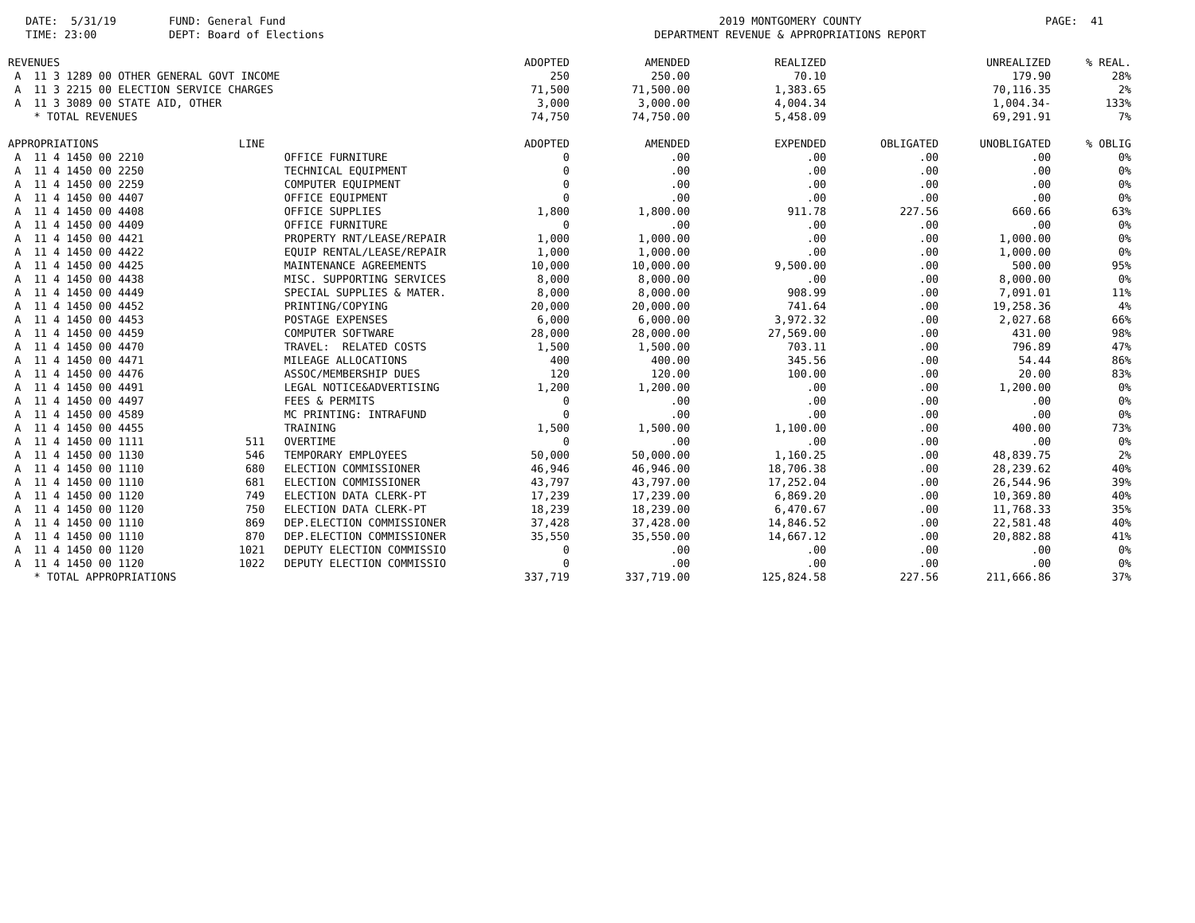DATE: 5/31/19 TIME: 23:00
FUND: General Fund DEPT: Board of Elections
2019 MONTGOMERY COUNTY DEPARTMENT REVENUE & APPROPRIATIONS REPORT
PAGE: 41
| REVENUES | | | ADOPTED | AMENDED | REALIZED | | UNREALIZED | % REAL. |
| --- | --- | --- | --- | --- | --- | --- | --- | --- |
| A 11 3 1289 00 OTHER GENERAL GOVT INCOME | | | 250 | 250.00 | 70.10 | | 179.90 | 28% |
| A 11 3 2215 00 ELECTION SERVICE CHARGES | | | 71,500 | 71,500.00 | 1,383.65 | | 70,116.35 | 2% |
| A 11 3 3089 00 STATE AID, OTHER | | | 3,000 | 3,000.00 | 4,004.34 | | 1,004.34- | 133% |
| * TOTAL REVENUES | | | 74,750 | 74,750.00 | 5,458.09 | | 69,291.91 | 7% |
| APPROPRIATIONS | LINE | | ADOPTED | AMENDED | EXPENDED | OBLIGATED | UNOBLIGATED | % OBLIG |
| A 11 4 1450 00 2210 | | OFFICE FURNITURE | 0 | .00 | .00 | .00 | .00 | 0% |
| A 11 4 1450 00 2250 | | TECHNICAL EQUIPMENT | 0 | .00 | .00 | .00 | .00 | 0% |
| A 11 4 1450 00 2259 | | COMPUTER EQUIPMENT | 0 | .00 | .00 | .00 | .00 | 0% |
| A 11 4 1450 00 4407 | | OFFICE EQUIPMENT | 0 | .00 | .00 | .00 | .00 | 0% |
| A 11 4 1450 00 4408 | | OFFICE SUPPLIES | 1,800 | 1,800.00 | 911.78 | 227.56 | 660.66 | 63% |
| A 11 4 1450 00 4409 | | OFFICE FURNITURE | 0 | .00 | .00 | .00 | .00 | 0% |
| A 11 4 1450 00 4421 | | PROPERTY RNT/LEASE/REPAIR | 1,000 | 1,000.00 | .00 | .00 | 1,000.00 | 0% |
| A 11 4 1450 00 4422 | | EQUIP RENTAL/LEASE/REPAIR | 1,000 | 1,000.00 | .00 | .00 | 1,000.00 | 0% |
| A 11 4 1450 00 4425 | | MAINTENANCE AGREEMENTS | 10,000 | 10,000.00 | 9,500.00 | .00 | 500.00 | 95% |
| A 11 4 1450 00 4438 | | MISC. SUPPORTING SERVICES | 8,000 | 8,000.00 | .00 | .00 | 8,000.00 | 0% |
| A 11 4 1450 00 4449 | | SPECIAL SUPPLIES & MATER. | 8,000 | 8,000.00 | 908.99 | .00 | 7,091.01 | 11% |
| A 11 4 1450 00 4452 | | PRINTING/COPYING | 20,000 | 20,000.00 | 741.64 | .00 | 19,258.36 | 4% |
| A 11 4 1450 00 4453 | | POSTAGE EXPENSES | 6,000 | 6,000.00 | 3,972.32 | .00 | 2,027.68 | 66% |
| A 11 4 1450 00 4459 | | COMPUTER SOFTWARE | 28,000 | 28,000.00 | 27,569.00 | .00 | 431.00 | 98% |
| A 11 4 1450 00 4470 | | TRAVEL: RELATED COSTS | 1,500 | 1,500.00 | 703.11 | .00 | 796.89 | 47% |
| A 11 4 1450 00 4471 | | MILEAGE ALLOCATIONS | 400 | 400.00 | 345.56 | .00 | 54.44 | 86% |
| A 11 4 1450 00 4476 | | ASSOC/MEMBERSHIP DUES | 120 | 120.00 | 100.00 | .00 | 20.00 | 83% |
| A 11 4 1450 00 4491 | | LEGAL NOTICE&ADVERTISING | 1,200 | 1,200.00 | .00 | .00 | 1,200.00 | 0% |
| A 11 4 1450 00 4497 | | FEES & PERMITS | 0 | .00 | .00 | .00 | .00 | 0% |
| A 11 4 1450 00 4589 | | MC PRINTING: INTRAFUND | 0 | .00 | .00 | .00 | .00 | 0% |
| A 11 4 1450 00 4455 | | TRAINING | 1,500 | 1,500.00 | 1,100.00 | .00 | 400.00 | 73% |
| A 11 4 1450 00 1111 | 511 | OVERTIME | 0 | .00 | .00 | .00 | .00 | 0% |
| A 11 4 1450 00 1130 | 546 | TEMPORARY EMPLOYEES | 50,000 | 50,000.00 | 1,160.25 | .00 | 48,839.75 | 2% |
| A 11 4 1450 00 1110 | 680 | ELECTION COMMISSIONER | 46,946 | 46,946.00 | 18,706.38 | .00 | 28,239.62 | 40% |
| A 11 4 1450 00 1110 | 681 | ELECTION COMMISSIONER | 43,797 | 43,797.00 | 17,252.04 | .00 | 26,544.96 | 39% |
| A 11 4 1450 00 1120 | 749 | ELECTION DATA CLERK-PT | 17,239 | 17,239.00 | 6,869.20 | .00 | 10,369.80 | 40% |
| A 11 4 1450 00 1120 | 750 | ELECTION DATA CLERK-PT | 18,239 | 18,239.00 | 6,470.67 | .00 | 11,768.33 | 35% |
| A 11 4 1450 00 1110 | 869 | DEP.ELECTION COMMISSIONER | 37,428 | 37,428.00 | 14,846.52 | .00 | 22,581.48 | 40% |
| A 11 4 1450 00 1110 | 870 | DEP.ELECTION COMMISSIONER | 35,550 | 35,550.00 | 14,667.12 | .00 | 20,882.88 | 41% |
| A 11 4 1450 00 1120 | 1021 | DEPUTY ELECTION COMMISSIO | 0 | .00 | .00 | .00 | .00 | 0% |
| A 11 4 1450 00 1120 | 1022 | DEPUTY ELECTION COMMISSIO | 0 | .00 | .00 | .00 | .00 | 0% |
| * TOTAL APPROPRIATIONS | | | 337,719 | 337,719.00 | 125,824.58 | 227.56 | 211,666.86 | 37% |